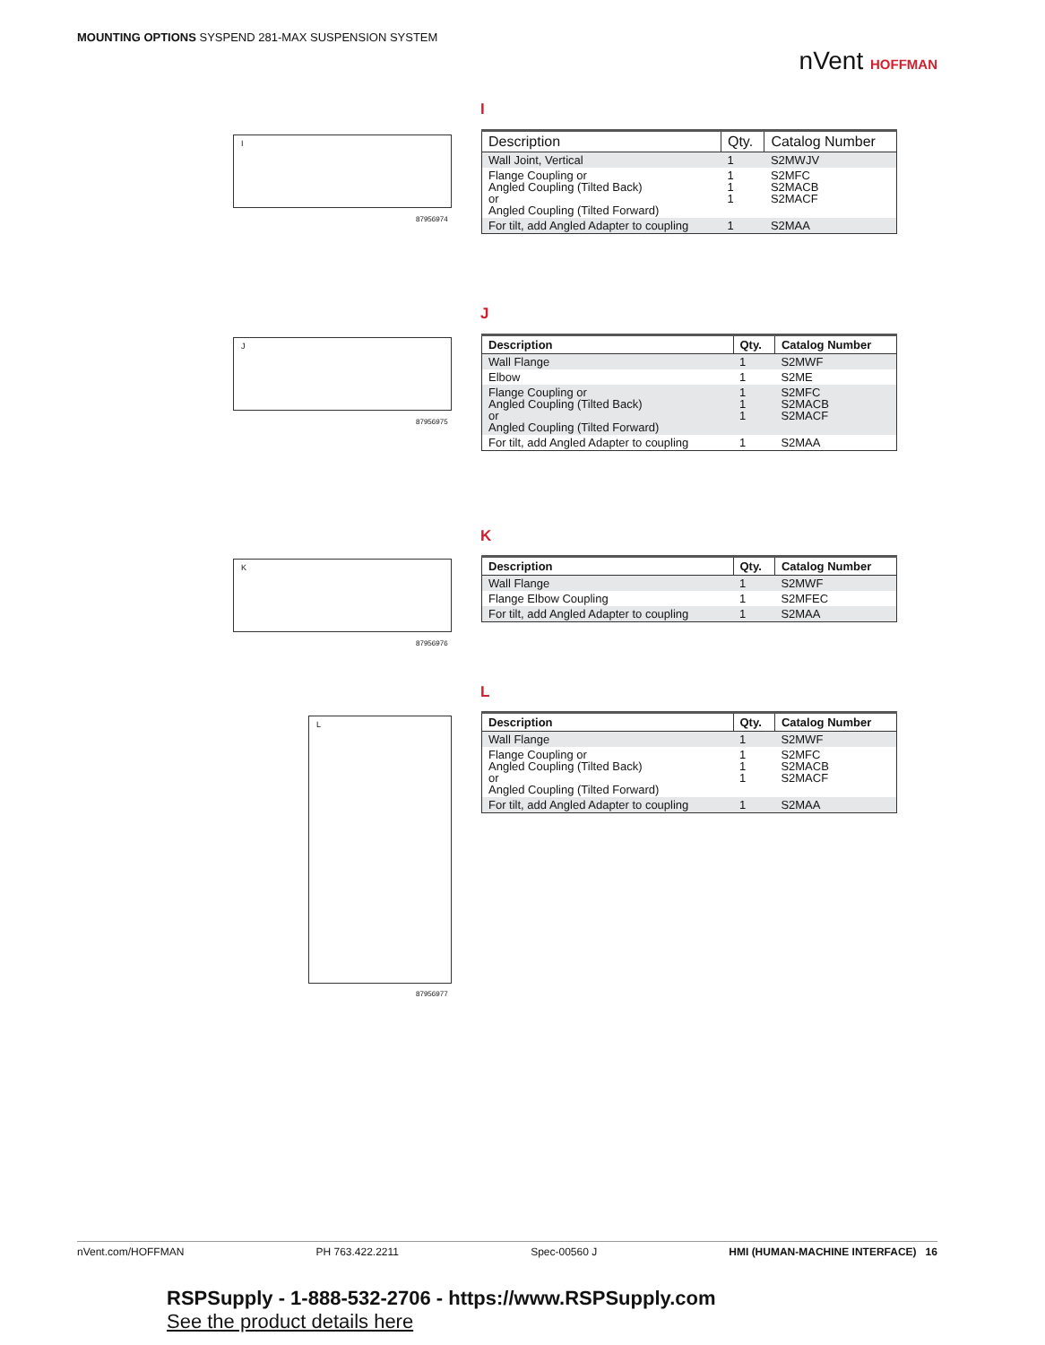MOUNTING OPTIONS SYSPEND 281-MAX SUSPENSION SYSTEM
nVent HOFFMAN
I
I
87956974
| Description | Qty. | Catalog Number |
| --- | --- | --- |
| Wall Joint, Vertical | 1 | S2MWJV |
| Flange Coupling or Angled Coupling (Tilted Back) or Angled Coupling (Tilted Forward) | 1 1 1 | S2MFC S2MACB S2MACF |
| For tilt, add Angled Adapter to coupling | 1 | S2MAA |
J
J
87956975
| Description | Qty. | Catalog Number |
| --- | --- | --- |
| Wall Flange | 1 | S2MWF |
| Elbow | 1 | S2ME |
| Flange Coupling or Angled Coupling (Tilted Back) or Angled Coupling (Tilted Forward) | 1 1 1 | S2MFC S2MACB S2MACF |
| For tilt, add Angled Adapter to coupling | 1 | S2MAA |
K
K
87956976
| Description | Qty. | Catalog Number |
| --- | --- | --- |
| Wall Flange | 1 | S2MWF |
| Flange Elbow Coupling | 1 | S2MFEC |
| For tilt, add Angled Adapter to coupling | 1 | S2MAA |
L
L
87956977
| Description | Qty. | Catalog Number |
| --- | --- | --- |
| Wall Flange | 1 | S2MWF |
| Flange Coupling or Angled Coupling (Tilted Back) or Angled Coupling (Tilted Forward) | 1 1 1 | S2MFC S2MACB S2MACF |
| For tilt, add Angled Adapter to coupling | 1 | S2MAA |
nVent.com/HOFFMAN PH 763.422.2211 Spec-00560 J HMI (HUMAN-MACHINE INTERFACE) 16
RSPSupply - 1-888-532-2706 - https://www.RSPSupply.com
See the product details here